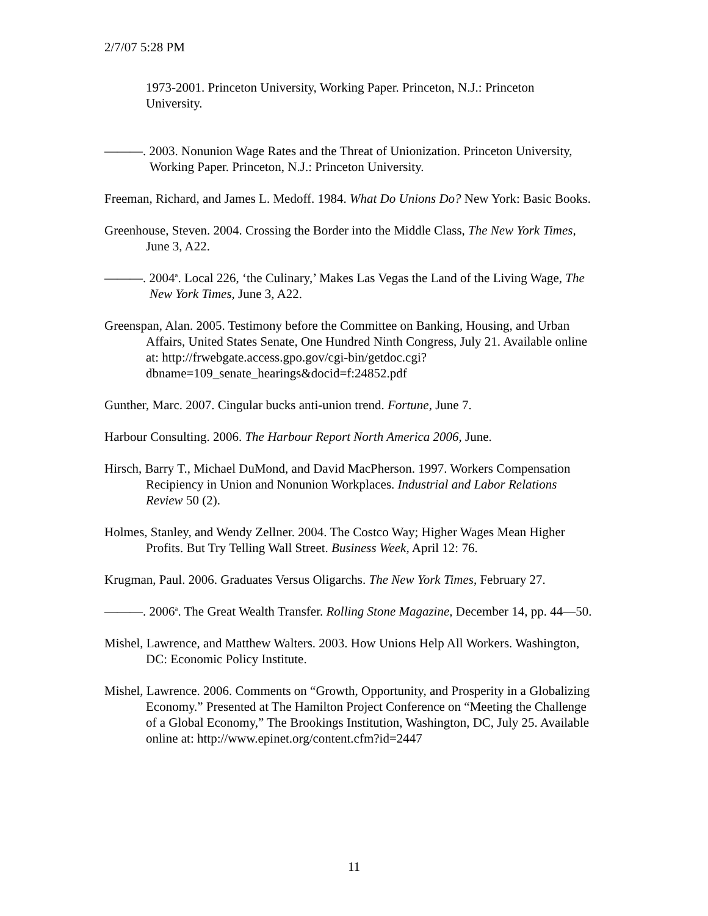2/7/07 5:28 PM
1973-2001. Princeton University, Working Paper. Princeton, N.J.: Princeton University.
———. 2003. Nonunion Wage Rates and the Threat of Unionization. Princeton University, Working Paper. Princeton, N.J.: Princeton University.
Freeman, Richard, and James L. Medoff. 1984. What Do Unions Do? New York: Basic Books.
Greenhouse, Steven. 2004. Crossing the Border into the Middle Class, The New York Times, June 3, A22.
———. 2004<sup>a</sup>. Local 226, ‘the Culinary,’ Makes Las Vegas the Land of the Living Wage, The New York Times, June 3, A22.
Greenspan, Alan. 2005. Testimony before the Committee on Banking, Housing, and Urban Affairs, United States Senate, One Hundred Ninth Congress, July 21. Available online at: http://frwebgate.access.gpo.gov/cgi-bin/getdoc.cgi?dbname=109_senate_hearings&docid=f:24852.pdf
Gunther, Marc. 2007. Cingular bucks anti-union trend. Fortune, June 7.
Harbour Consulting. 2006. The Harbour Report North America 2006, June.
Hirsch, Barry T., Michael DuMond, and David MacPherson. 1997. Workers Compensation Recipiency in Union and Nonunion Workplaces. Industrial and Labor Relations Review 50 (2).
Holmes, Stanley, and Wendy Zellner. 2004. The Costco Way; Higher Wages Mean Higher Profits. But Try Telling Wall Street. Business Week, April 12: 76.
Krugman, Paul. 2006. Graduates Versus Oligarchs. The New York Times, February 27.
———. 2006<sup>a</sup>. The Great Wealth Transfer. Rolling Stone Magazine, December 14, pp. 44—50.
Mishel, Lawrence, and Matthew Walters. 2003. How Unions Help All Workers. Washington, DC: Economic Policy Institute.
Mishel, Lawrence. 2006. Comments on “Growth, Opportunity, and Prosperity in a Globalizing Economy.” Presented at The Hamilton Project Conference on “Meeting the Challenge of a Global Economy,” The Brookings Institution, Washington, DC, July 25. Available online at: http://www.epinet.org/content.cfm?id=2447
11